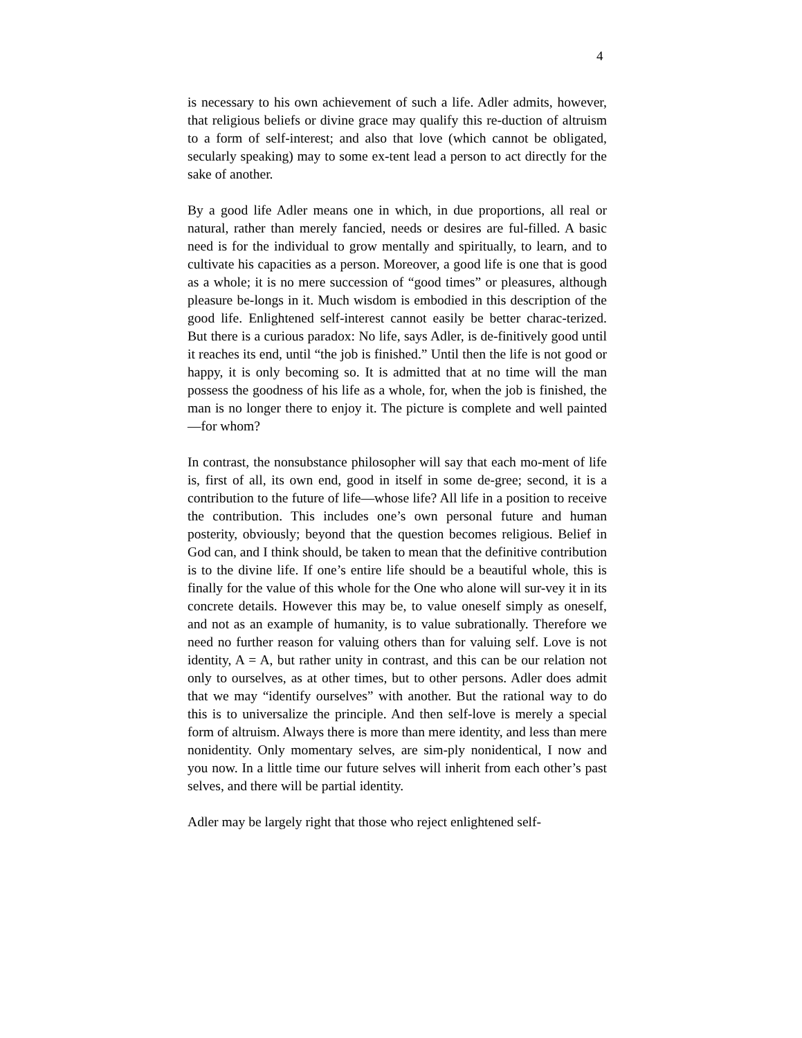4
is necessary to his own achievement of such a life. Adler admits, however, that religious beliefs or divine grace may qualify this re-duction of altruism to a form of self-interest; and also that love (which cannot be obligated, secularly speaking) may to some ex-tent lead a person to act directly for the sake of another.
By a good life Adler means one in which, in due proportions, all real or natural, rather than merely fancied, needs or desires are ful-filled. A basic need is for the individual to grow mentally and spiritually, to learn, and to cultivate his capacities as a person. Moreover, a good life is one that is good as a whole; it is no mere succession of “good times” or pleasures, although pleasure be-longs in it. Much wisdom is embodied in this description of the good life. Enlightened self-interest cannot easily be better charac-terized. But there is a curious paradox: No life, says Adler, is de-finitively good until it reaches its end, until “the job is finished.” Until then the life is not good or happy, it is only becoming so. It is admitted that at no time will the man possess the goodness of his life as a whole, for, when the job is finished, the man is no longer there to enjoy it. The picture is complete and well painted—for whom?
In contrast, the nonsubstance philosopher will say that each mo-ment of life is, first of all, its own end, good in itself in some de-gree; second, it is a contribution to the future of life—whose life? All life in a position to receive the contribution. This includes one’s own personal future and human posterity, obviously; beyond that the question becomes religious. Belief in God can, and I think should, be taken to mean that the definitive contribution is to the divine life. If one’s entire life should be a beautiful whole, this is finally for the value of this whole for the One who alone will sur-vey it in its concrete details. However this may be, to value oneself simply as oneself, and not as an example of humanity, is to value subrationally. Therefore we need no further reason for valuing others than for valuing self. Love is not identity, A = A, but rather unity in contrast, and this can be our relation not only to ourselves, as at other times, but to other persons. Adler does admit that we may “identify ourselves” with another. But the rational way to do this is to universalize the principle. And then self-love is merely a special form of altruism. Always there is more than mere identity, and less than mere nonidentity. Only momentary selves, are sim-ply nonidentical, I now and you now. In a little time our future selves will inherit from each other’s past selves, and there will be partial identity.
Adler may be largely right that those who reject enlightened self-